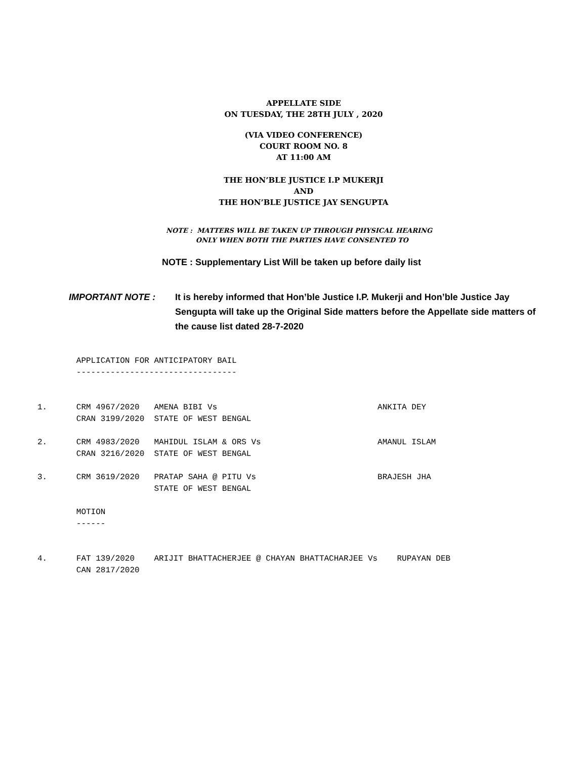APPELLATE SIDE
ON TUESDAY, THE 28TH JULY , 2020
(VIA VIDEO CONFERENCE)
COURT ROOM NO. 8
AT 11:00 AM
THE HON’BLE JUSTICE I.P MUKERJI
AND
THE HON’BLE JUSTICE JAY SENGUPTA
NOTE : MATTERS WILL BE TAKEN UP THROUGH PHYSICAL HEARING
ONLY WHEN BOTH THE PARTIES HAVE CONSENTED TO
NOTE : Supplementary List Will be taken up before daily list
IMPORTANT NOTE : It is hereby informed that Hon’ble Justice I.P. Mukerji and Hon’ble Justice Jay Sengupta will take up the Original Side matters before the Appellate side matters of the cause list dated 28-7-2020
APPLICATION FOR ANTICIPATORY BAIL --------------------------------- 1. CRM 4967/2020 AMENA BIBI Vs ANKITA DEY CRAN 3199/2020 STATE OF WEST BENGAL 2. CRM 4983/2020 MAHIDUL ISLAM & ORS Vs AMANUL ISLAM CRAN 3216/2020 STATE OF WEST BENGAL 3. CRM 3619/2020 PRATAP SAHA @ PITU Vs BRAJESH JHA STATE OF WEST BENGAL MOTION ------ 4. FAT 139/2020 ARIJIT BHATTACHERJEE @ CHAYAN BHATTACHARJEE Vs RUPAYAN DEB CAN 2817/2020